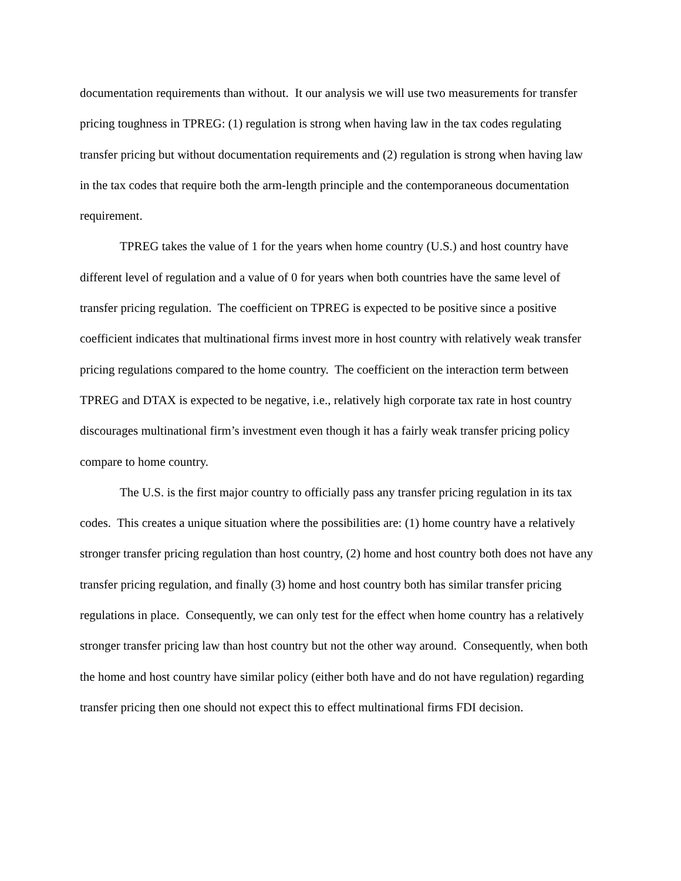documentation requirements than without. It our analysis we will use two measurements for transfer pricing toughness in TPREG: (1) regulation is strong when having law in the tax codes regulating transfer pricing but without documentation requirements and (2) regulation is strong when having law in the tax codes that require both the arm-length principle and the contemporaneous documentation requirement.
TPREG takes the value of 1 for the years when home country (U.S.) and host country have different level of regulation and a value of 0 for years when both countries have the same level of transfer pricing regulation. The coefficient on TPREG is expected to be positive since a positive coefficient indicates that multinational firms invest more in host country with relatively weak transfer pricing regulations compared to the home country. The coefficient on the interaction term between TPREG and DTAX is expected to be negative, i.e., relatively high corporate tax rate in host country discourages multinational firm’s investment even though it has a fairly weak transfer pricing policy compare to home country.
The U.S. is the first major country to officially pass any transfer pricing regulation in its tax codes. This creates a unique situation where the possibilities are: (1) home country have a relatively stronger transfer pricing regulation than host country, (2) home and host country both does not have any transfer pricing regulation, and finally (3) home and host country both has similar transfer pricing regulations in place. Consequently, we can only test for the effect when home country has a relatively stronger transfer pricing law than host country but not the other way around. Consequently, when both the home and host country have similar policy (either both have and do not have regulation) regarding transfer pricing then one should not expect this to effect multinational firms FDI decision.